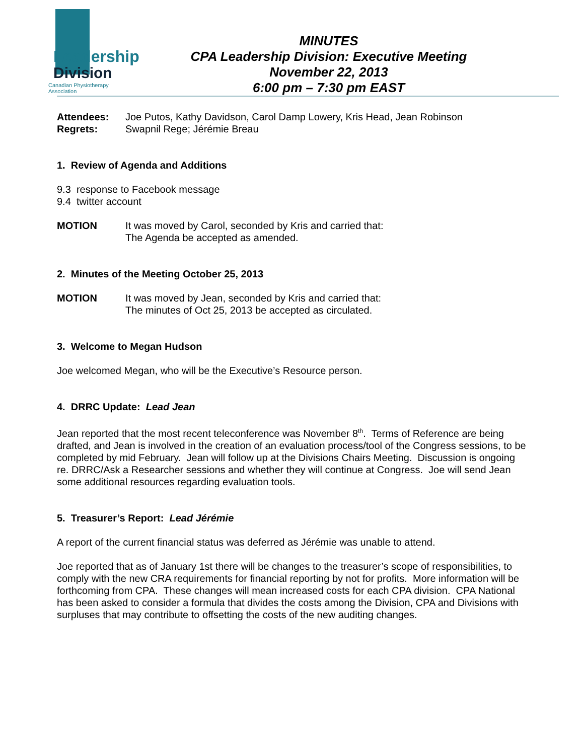Leadership
Division
Canadian Physiotherapy Association
MINUTES
CPA Leadership Division: Executive Meeting
November 22, 2013
6:00 pm – 7:30 pm EAST
Attendees: Joe Putos, Kathy Davidson, Carol Damp Lowery, Kris Head, Jean Robinson
Regrets: Swapnil Rege; Jérémie Breau
1. Review of Agenda and Additions
9.3 response to Facebook message
9.4 twitter account
MOTION It was moved by Carol, seconded by Kris and carried that:
The Agenda be accepted as amended.
2. Minutes of the Meeting October 25, 2013
MOTION It was moved by Jean, seconded by Kris and carried that:
The minutes of Oct 25, 2013 be accepted as circulated.
3. Welcome to Megan Hudson
Joe welcomed Megan, who will be the Executive’s Resource person.
4. DRRC Update: Lead Jean
Jean reported that the most recent teleconference was November 8<sup>th</sup>. Terms of Reference are being drafted, and Jean is involved in the creation of an evaluation process/tool of the Congress sessions, to be completed by mid February. Jean will follow up at the Divisions Chairs Meeting. Discussion is ongoing re. DRRC/Ask a Researcher sessions and whether they will continue at Congress. Joe will send Jean some additional resources regarding evaluation tools.
5. Treasurer’s Report: Lead Jérémie
A report of the current financial status was deferred as Jérémie was unable to attend.
Joe reported that as of January 1st there will be changes to the treasurer’s scope of responsibilities, to comply with the new CRA requirements for financial reporting by not for profits. More information will be forthcoming from CPA. These changes will mean increased costs for each CPA division. CPA National has been asked to consider a formula that divides the costs among the Division, CPA and Divisions with surpluses that may contribute to offsetting the costs of the new auditing changes.